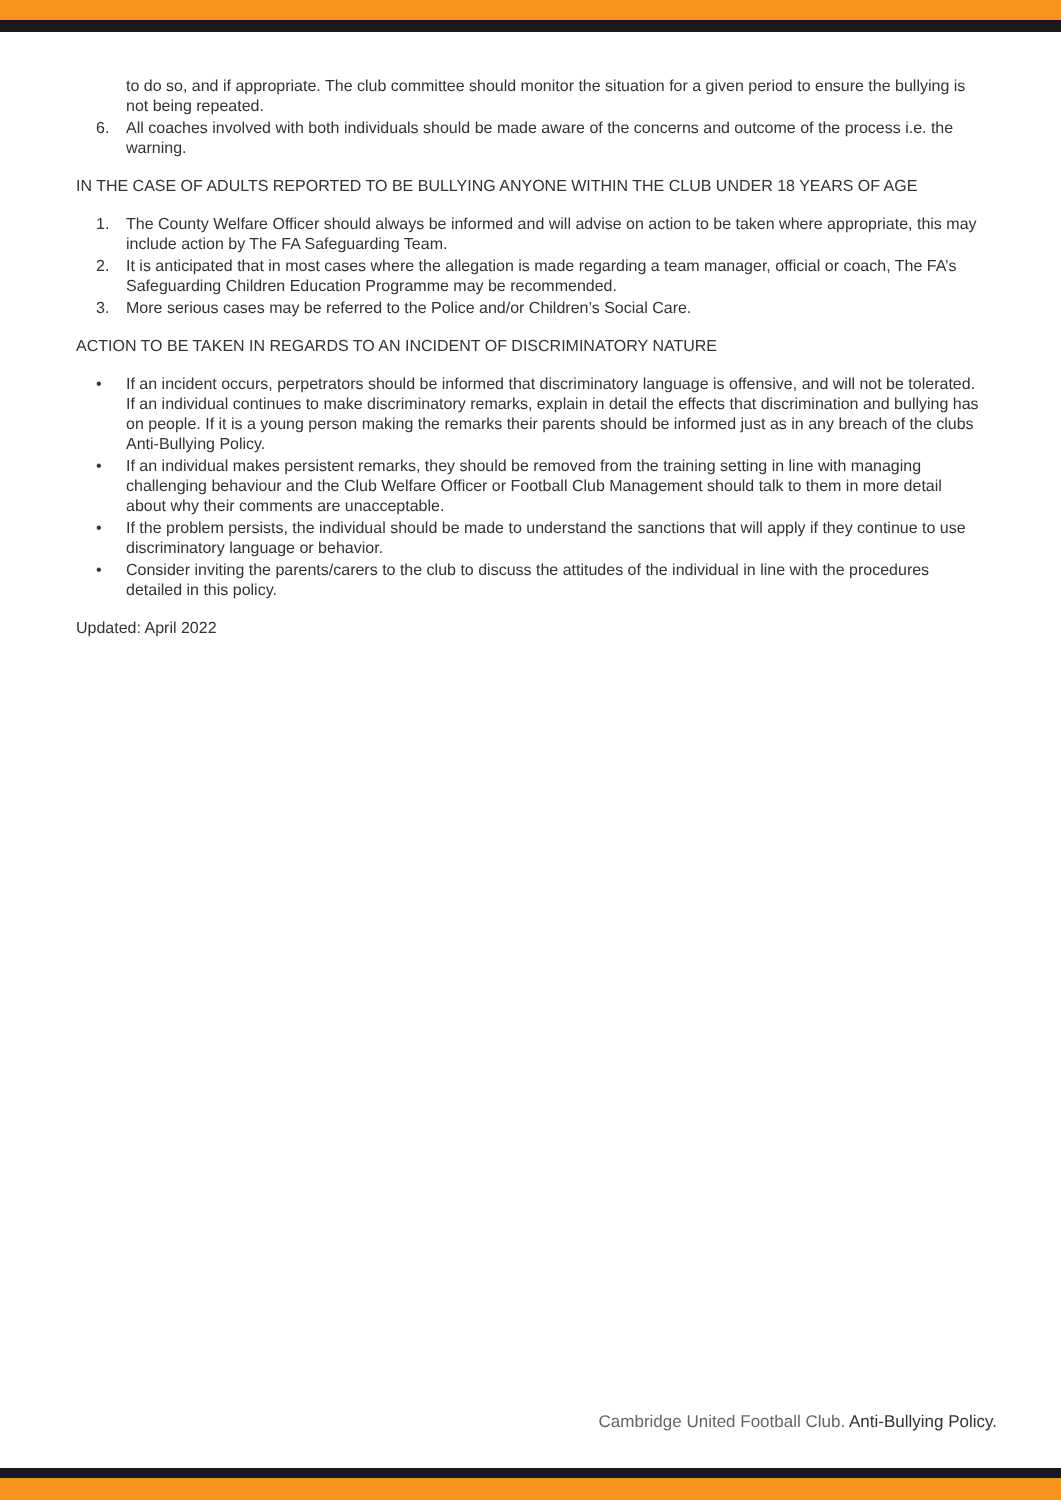to do so, and if appropriate. The club committee should monitor the situation for a given period to ensure the bullying is not being repeated.
6. All coaches involved with both individuals should be made aware of the concerns and outcome of the process i.e. the warning.
IN THE CASE OF ADULTS REPORTED TO BE BULLYING ANYONE WITHIN THE CLUB UNDER 18 YEARS OF AGE
1. The County Welfare Officer should always be informed and will advise on action to be taken where appropriate, this may include action by The FA Safeguarding Team.
2. It is anticipated that in most cases where the allegation is made regarding a team manager, official or coach, The FA’s Safeguarding Children Education Programme may be recommended.
3. More serious cases may be referred to the Police and/or Children’s Social Care.
ACTION TO BE TAKEN IN REGARDS TO AN INCIDENT OF DISCRIMINATORY NATURE
• If an incident occurs, perpetrators should be informed that discriminatory language is offensive, and will not be tolerated. If an individual continues to make discriminatory remarks, explain in detail the effects that discrimination and bullying has on people. If it is a young person making the remarks their parents should be informed just as in any breach of the clubs Anti-Bullying Policy.
• If an individual makes persistent remarks, they should be removed from the training setting in line with managing challenging behaviour and the Club Welfare Officer or Football Club Management should talk to them in more detail about why their comments are unacceptable.
• If the problem persists, the individual should be made to understand the sanctions that will apply if they continue to use discriminatory language or behavior.
• Consider inviting the parents/carers to the club to discuss the attitudes of the individual in line with the procedures detailed in this policy.
Updated: April 2022
Cambridge United Football Club. Anti-Bullying Policy.